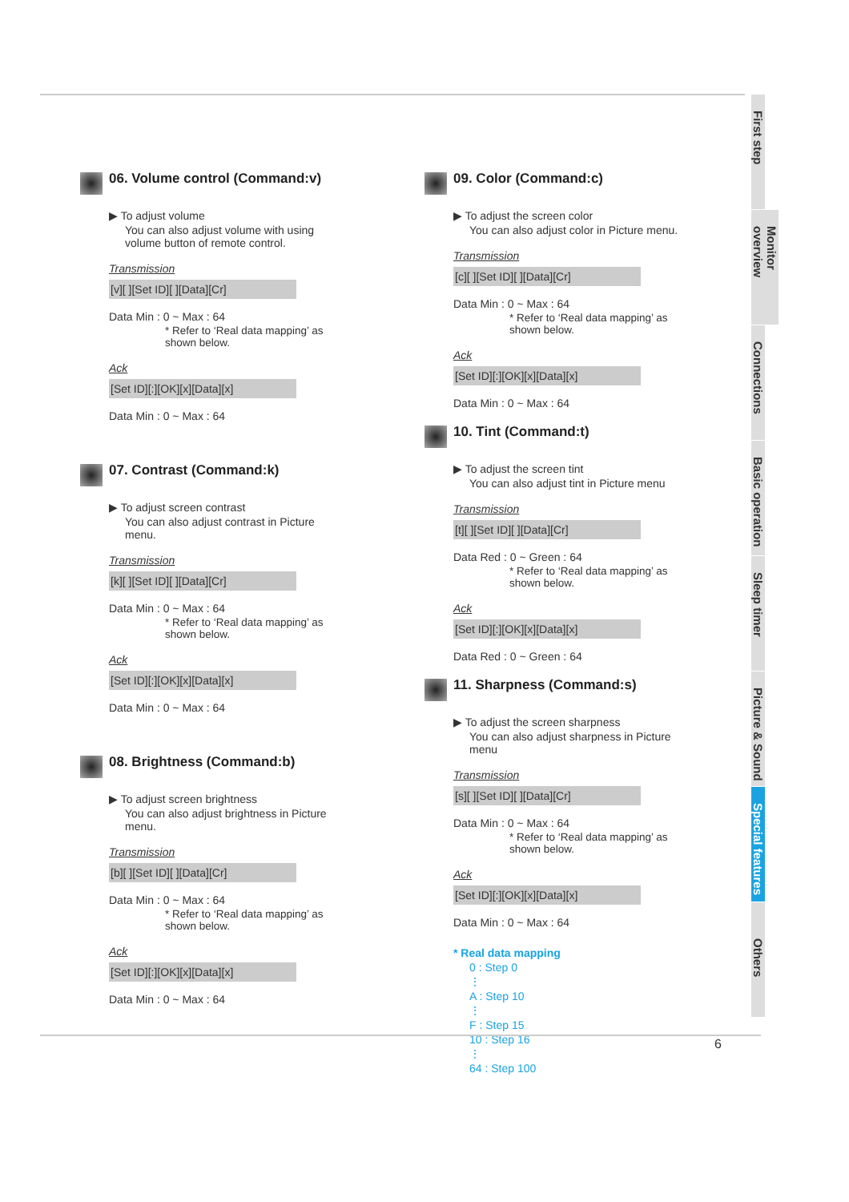06. Volume control (Command:v)
▶ To adjust volume
You can also adjust volume with using volume button of remote control.
Transmission
[v][ ][Set ID][ ][Data][Cr]
Data Min : 0 ~ Max : 64
* Refer to ‘Real data mapping’ as shown below.
Ack
[Set ID][:][OK][x][Data][x]
Data Min : 0 ~ Max : 64
07. Contrast (Command:k)
▶ To adjust screen contrast
You can also adjust contrast in Picture menu.
Transmission
[k][ ][Set ID][ ][Data][Cr]
Data Min : 0 ~ Max : 64
* Refer to ‘Real data mapping’ as shown below.
Ack
[Set ID][:][OK][x][Data][x]
Data Min : 0 ~ Max : 64
08. Brightness (Command:b)
▶ To adjust screen brightness
You can also adjust brightness in Picture menu.
Transmission
[b][ ][Set ID][ ][Data][Cr]
Data Min : 0 ~ Max : 64
* Refer to ‘Real data mapping’ as shown below.
Ack
[Set ID][:][OK][x][Data][x]
Data Min : 0 ~ Max : 64
09. Color (Command:c)
▶ To adjust the screen color
You can also adjust color in Picture menu.
Transmission
[c][ ][Set ID][ ][Data][Cr]
Data Min : 0 ~ Max : 64
* Refer to ‘Real data mapping’ as shown below.
Ack
[Set ID][:][OK][x][Data][x]
Data Min : 0 ~ Max : 64
10. Tint (Command:t)
▶ To adjust the screen tint
You can also adjust tint in Picture menu
Transmission
[t][ ][Set ID][ ][Data][Cr]
Data Red : 0 ~ Green : 64
* Refer to ‘Real data mapping’ as shown below.
Ack
[Set ID][:][OK][x][Data][x]
Data Red : 0 ~ Green : 64
11. Sharpness (Command:s)
▶ To adjust the screen sharpness
You can also adjust sharpness in Picture menu
Transmission
[s][ ][Set ID][ ][Data][Cr]
Data Min : 0 ~ Max : 64
* Refer to ‘Real data mapping’ as shown below.
Ack
[Set ID][:][OK][x][Data][x]
Data Min : 0 ~ Max : 64
* Real data mapping
0 : Step 0
⋮
A : Step 10
⋮
F : Step 15
10 : Step 16
⋮
64 : Step 100
First step
Monitor overview
Connections
Basic operation
Sleep timer
Picture & Sound
Special features
Others
6